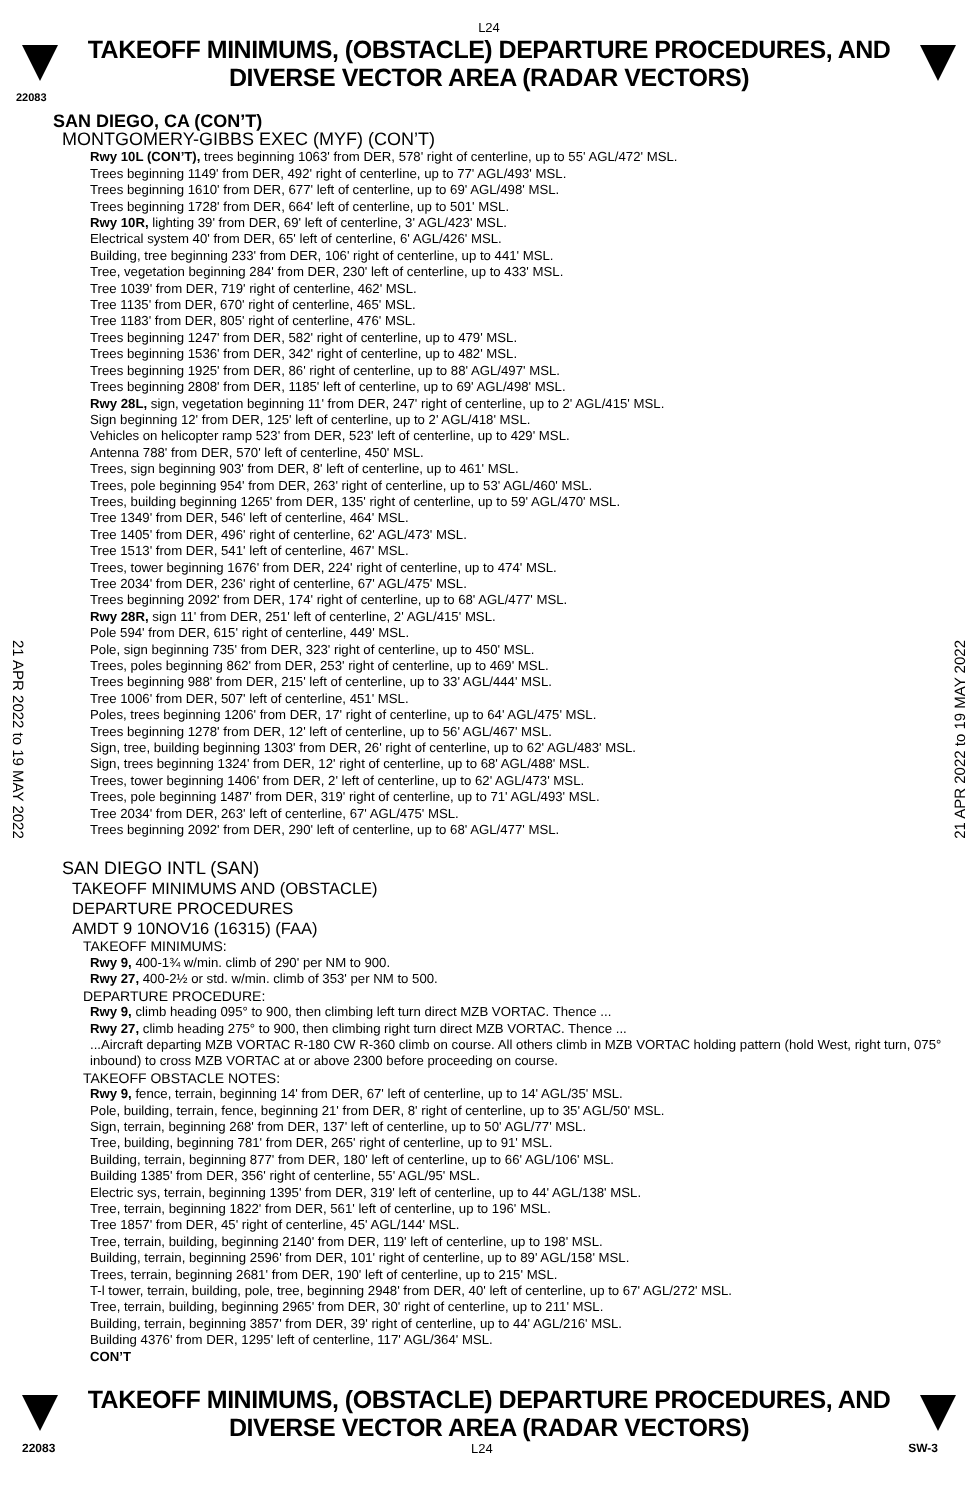L24
TAKEOFF MINIMUMS, (OBSTACLE) DEPARTURE PROCEDURES, AND
DIVERSE VECTOR AREA (RADAR VECTORS)
22083
SAN DIEGO, CA (CON’T)
MONTGOMERY-GIBBS EXEC (MYF) (CON’T)
Rwy 10L (CON’T), trees beginning 1063' from DER, 578' right of centerline, up to 55' AGL/472' MSL.
Trees beginning 1149' from DER, 492' right of centerline, up to 77' AGL/493' MSL.
Trees beginning 1610' from DER, 677' left of centerline, up to 69' AGL/498' MSL.
Trees beginning 1728' from DER, 664' left of centerline, up to 501' MSL.
Rwy 10R, lighting 39' from DER, 69' left of centerline, 3' AGL/423' MSL.
Electrical system 40' from DER, 65' left of centerline, 6' AGL/426' MSL.
Building, tree beginning 233' from DER, 106' right of centerline, up to 441' MSL.
Tree, vegetation beginning 284' from DER, 230' left of centerline, up to 433' MSL.
Tree 1039' from DER, 719' right of centerline, 462' MSL.
Tree 1135' from DER, 670' right of centerline, 465' MSL.
Tree 1183' from DER, 805' right of centerline, 476' MSL.
Trees beginning 1247' from DER, 582' right of centerline, up to 479' MSL.
Trees beginning 1536' from DER, 342' right of centerline, up to 482' MSL.
Trees beginning 1925' from DER, 86' right of centerline, up to 88' AGL/497' MSL.
Trees beginning 2808' from DER, 1185' left of centerline, up to 69' AGL/498' MSL.
Rwy 28L, sign, vegetation beginning 11' from DER, 247' right of centerline, up to 2' AGL/415' MSL.
Sign beginning 12' from DER, 125' left of centerline, up to 2' AGL/418' MSL.
Vehicles on helicopter ramp 523' from DER, 523' left of centerline, up to 429' MSL.
Antenna 788' from DER, 570' left of centerline, 450' MSL.
Trees, sign beginning 903' from DER, 8' left of centerline, up to 461' MSL.
Trees, pole beginning 954' from DER, 263' right of centerline, up to 53' AGL/460' MSL.
Trees, building beginning 1265' from DER, 135' right of centerline, up to 59' AGL/470' MSL.
Tree 1349' from DER, 546' left of centerline, 464' MSL.
Tree 1405' from DER, 496' right of centerline, 62' AGL/473' MSL.
Tree 1513' from DER, 541' left of centerline, 467' MSL.
Trees, tower beginning 1676' from DER, 224' right of centerline, up to 474' MSL.
Tree 2034' from DER, 236' right of centerline, 67' AGL/475' MSL.
Trees beginning 2092' from DER, 174' right of centerline, up to 68' AGL/477' MSL.
Rwy 28R, sign 11' from DER, 251' left of centerline, 2' AGL/415' MSL.
Pole 594' from DER, 615' right of centerline, 449' MSL.
Pole, sign beginning 735' from DER, 323' right of centerline, up to 450' MSL.
Trees, poles beginning 862' from DER, 253' right of centerline, up to 469' MSL.
Trees beginning 988' from DER, 215' left of centerline, up to 33' AGL/444' MSL.
Tree 1006' from DER, 507' left of centerline, 451' MSL.
Poles, trees beginning 1206' from DER, 17' right of centerline, up to 64' AGL/475' MSL.
Trees beginning 1278' from DER, 12' left of centerline, up to 56' AGL/467' MSL.
Sign, tree, building beginning 1303' from DER, 26' right of centerline, up to 62' AGL/483' MSL.
Sign, trees beginning 1324' from DER, 12' right of centerline, up to 68' AGL/488' MSL.
Trees, tower beginning 1406' from DER, 2' left of centerline, up to 62' AGL/473' MSL.
Trees, pole beginning 1487' from DER, 319' right of centerline, up to 71' AGL/493' MSL.
Tree 2034' from DER, 263' left of centerline, 67' AGL/475' MSL.
Trees beginning 2092' from DER, 290' left of centerline, up to 68' AGL/477' MSL.
SAN DIEGO INTL (SAN)
TAKEOFF MINIMUMS AND (OBSTACLE)
DEPARTURE PROCEDURES
AMDT 9 10NOV16 (16315) (FAA)
TAKEOFF MINIMUMS:
Rwy 9, 400-1¾ w/min. climb of 290' per NM to 900.
Rwy 27, 400-2½ or std. w/min. climb of 353' per NM to 500.
DEPARTURE PROCEDURE:
Rwy 9, climb heading 095° to 900, then climbing left turn direct MZB VORTAC. Thence ...
Rwy 27, climb heading 275° to 900, then climbing right turn direct MZB VORTAC. Thence ...
...Aircraft departing MZB VORTAC R-180 CW R-360 climb on course. All others climb in MZB VORTAC holding pattern (hold West, right turn, 075° inbound) to cross MZB VORTAC at or above 2300 before proceeding on course.
TAKEOFF OBSTACLE NOTES:
Rwy 9, fence, terrain, beginning 14' from DER, 67' left of centerline, up to 14' AGL/35' MSL.
Pole, building, terrain, fence, beginning 21' from DER, 8' right of centerline, up to 35' AGL/50' MSL.
Sign, terrain, beginning 268' from DER, 137' left of centerline, up to 50' AGL/77' MSL.
Tree, building, beginning 781' from DER, 265' right of centerline, up to 91' MSL.
Building, terrain, beginning 877' from DER, 180' left of centerline, up to 66' AGL/106' MSL.
Building 1385' from DER, 356' right of centerline, 55' AGL/95' MSL.
Electric sys, terrain, beginning 1395' from DER, 319' left of centerline, up to 44' AGL/138' MSL.
Tree, terrain, beginning 1822' from DER, 561' left of centerline, up to 196' MSL.
Tree 1857' from DER, 45' right of centerline, 45' AGL/144' MSL.
Tree, terrain, building, beginning 2140' from DER, 119' left of centerline, up to 198' MSL.
Building, terrain, beginning 2596' from DER, 101' right of centerline, up to 89' AGL/158' MSL.
Trees, terrain, beginning 2681' from DER, 190' left of centerline, up to 215' MSL.
T-l tower, terrain, building, pole, tree, beginning 2948' from DER, 40' left of centerline, up to 67' AGL/272' MSL.
Tree, terrain, building, beginning 2965' from DER, 30' right of centerline, up to 211' MSL.
Building, terrain, beginning 3857' from DER, 39' right of centerline, up to 44' AGL/216' MSL.
Building 4376' from DER, 1295' left of centerline, 117' AGL/364' MSL.
CON’T
21 APR 2022 to 19 MAY 2022
21 APR 2022 to 19 MAY 2022
TAKEOFF MINIMUMS, (OBSTACLE) DEPARTURE PROCEDURES, AND
DIVERSE VECTOR AREA (RADAR VECTORS)
22083 L24 SW-3